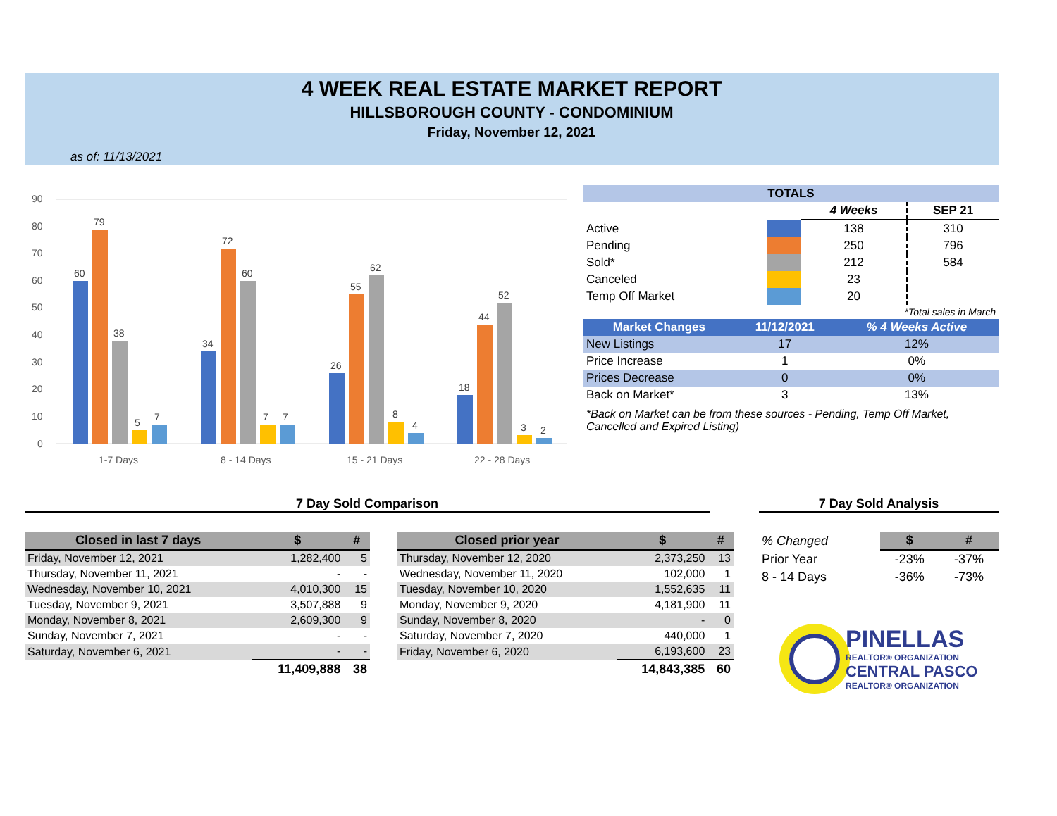4 WEEK REAL ESTATE MARKET REPORT
HILLSBOROUGH COUNTY - CONDOMINIUM
Friday, November 12, 2021
as of: 11/13/2021
90
80
70
60
50
40
30
20
10
0
1-7 Days
8 - 14 Days
15 - 21 Days
22 - 28 Days
60
79
38
5
7
34
72
60
7
7
26
55
62
8
4
18
44
52
3
2
| TOTALS | | | |
| --- | --- | --- | --- |
| | | 4 Weeks | SEP 21 |
| Active | | 138 | 310 |
| Pending | | 250 | 796 |
| Sold* | | 212 | 584 |
| Canceled | | 23 | |
| Temp Off Market | | 20 | |
| *Total sales in March | | | |
| Market Changes | 11/12/2021 | % 4 Weeks Active |
| --- | --- | --- |
| New Listings | 17 | 12% |
| Price Increase | 1 | 0% |
| Prices Decrease | 0 | 0% |
| Back on Market* | 3 | 13% |
*Back on Market can be from these sources - Pending, Temp Off Market, Cancelled and Expired Listing)
7 Day Sold Comparison 7 Day Sold Analysis
| Closed in last 7 days | $ | # |
| --- | --- | --- |
| Friday, November 12, 2021 | 1,282,400 | 5 |
| Thursday, November 11, 2021 | - | - |
| Wednesday, November 10, 2021 | 4,010,300 | 15 |
| Tuesday, November 9, 2021 | 3,507,888 | 9 |
| Monday, November 8, 2021 | 2,609,300 | 9 |
| Sunday, November 7, 2021 | - | - |
| Saturday, November 6, 2021 | - | - |
| | 11,409,888 | 38 |
| Closed prior year | $ | # |
| --- | --- | --- |
| Thursday, November 12, 2020 | 2,373,250 | 13 |
| Wednesday, November 11, 2020 | 102,000 | 1 |
| Tuesday, November 10, 2020 | 1,552,635 | 11 |
| Monday, November 9, 2020 | 4,181,900 | 11 |
| Sunday, November 8, 2020 | - | 0 |
| Saturday, November 7, 2020 | 440,000 | 1 |
| Friday, November 6, 2020 | 6,193,600 | 23 |
| | 14,843,385 | 60 |
| % Changed | $ | # |
| Prior Year | -23% | -37% |
| 8 - 14 Days | -36% | -73% |
PINELLAS
REALTOR® ORGANIZATION
CENTRAL PASCO
REALTOR® ORGANIZATION